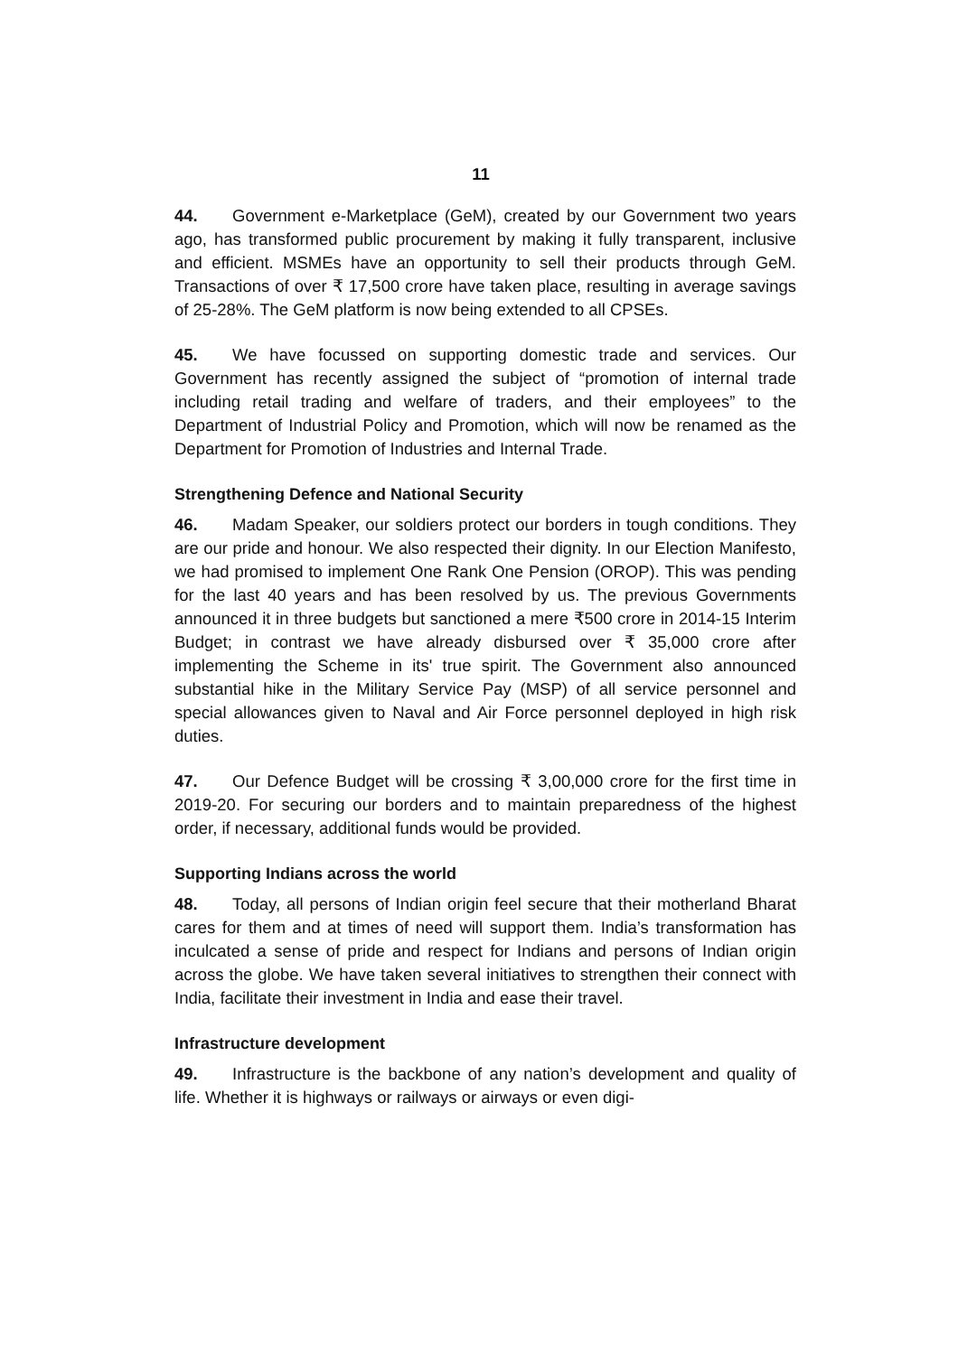11
44. Government e-Marketplace (GeM), created by our Government two years ago, has transformed public procurement by making it fully transparent, inclusive and efficient. MSMEs have an opportunity to sell their products through GeM. Transactions of over ₹ 17,500 crore have taken place, resulting in average savings of 25-28%. The GeM platform is now being extended to all CPSEs.
45. We have focussed on supporting domestic trade and services. Our Government has recently assigned the subject of “promotion of internal trade including retail trading and welfare of traders, and their employees” to the Department of Industrial Policy and Promotion, which will now be renamed as the Department for Promotion of Industries and Internal Trade.
Strengthening Defence and National Security
46. Madam Speaker, our soldiers protect our borders in tough conditions. They are our pride and honour. We also respected their dignity. In our Election Manifesto, we had promised to implement One Rank One Pension (OROP). This was pending for the last 40 years and has been resolved by us. The previous Governments announced it in three budgets but sanctioned a mere ₹500 crore in 2014-15 Interim Budget; in contrast we have already disbursed over ₹ 35,000 crore after implementing the Scheme in its' true spirit. The Government also announced substantial hike in the Military Service Pay (MSP) of all service personnel and special allowances given to Naval and Air Force personnel deployed in high risk duties.
47. Our Defence Budget will be crossing ₹ 3,00,000 crore for the first time in 2019-20. For securing our borders and to maintain preparedness of the highest order, if necessary, additional funds would be provided.
Supporting Indians across the world
48. Today, all persons of Indian origin feel secure that their motherland Bharat cares for them and at times of need will support them. India’s transformation has inculcated a sense of pride and respect for Indians and persons of Indian origin across the globe. We have taken several initiatives to strengthen their connect with India, facilitate their investment in India and ease their travel.
Infrastructure development
49. Infrastructure is the backbone of any nation’s development and quality of life. Whether it is highways or railways or airways or even digi-